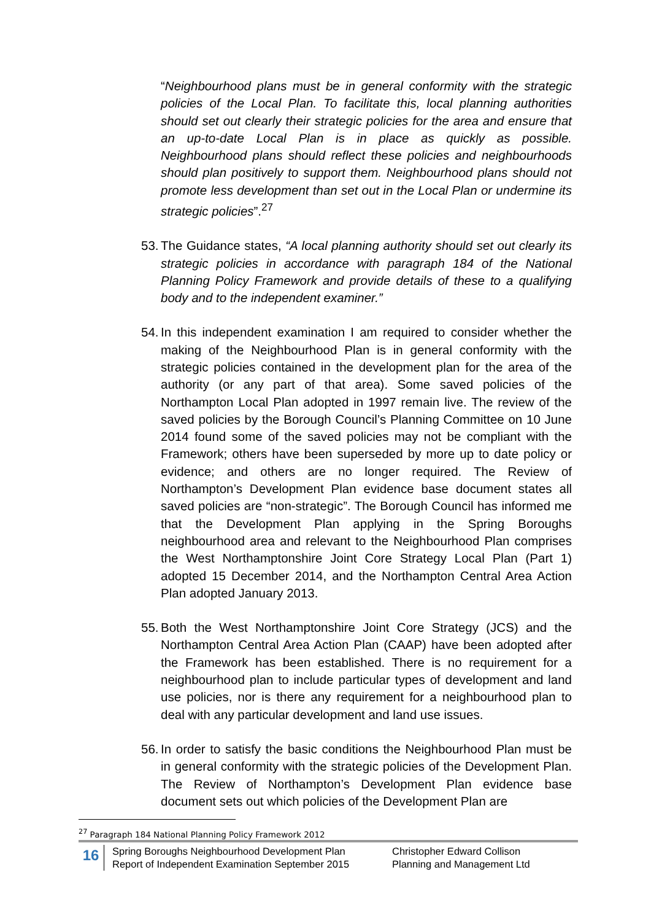“Neighbourhood plans must be in general conformity with the strategic policies of the Local Plan. To facilitate this, local planning authorities should set out clearly their strategic policies for the area and ensure that an up-to-date Local Plan is in place as quickly as possible. Neighbourhood plans should reflect these policies and neighbourhoods should plan positively to support them. Neighbourhood plans should not promote less development than set out in the Local Plan or undermine its strategic policies”.<sup>27</sup>
53.
The Guidance states, “A local planning authority should set out clearly its strategic policies in accordance with paragraph 184 of the National Planning Policy Framework and provide details of these to a qualifying body and to the independent examiner.”
54.
In this independent examination I am required to consider whether the making of the Neighbourhood Plan is in general conformity with the strategic policies contained in the development plan for the area of the authority (or any part of that area). Some saved policies of the Northampton Local Plan adopted in 1997 remain live. The review of the saved policies by the Borough Council’s Planning Committee on 10 June 2014 found some of the saved policies may not be compliant with the Framework; others have been superseded by more up to date policy or evidence; and others are no longer required. The Review of Northampton’s Development Plan evidence base document states all saved policies are “non-strategic”. The Borough Council has informed me that the Development Plan applying in the Spring Boroughs neighbourhood area and relevant to the Neighbourhood Plan comprises the West Northamptonshire Joint Core Strategy Local Plan (Part 1) adopted 15 December 2014, and the Northampton Central Area Action Plan adopted January 2013.
55.
Both the West Northamptonshire Joint Core Strategy (JCS) and the Northampton Central Area Action Plan (CAAP) have been adopted after the Framework has been established. There is no requirement for a neighbourhood plan to include particular types of development and land use policies, nor is there any requirement for a neighbourhood plan to deal with any particular development and land use issues.
56.
In order to satisfy the basic conditions the Neighbourhood Plan must be in general conformity with the strategic policies of the Development Plan. The Review of Northampton’s Development Plan evidence base document sets out which policies of the Development Plan are
<sup>27</sup> Paragraph 184 National Planning Policy Framework 2012
16
Spring Boroughs Neighbourhood Development Plan
Report of Independent Examination September 2015
Christopher Edward Collison
Planning and Management Ltd